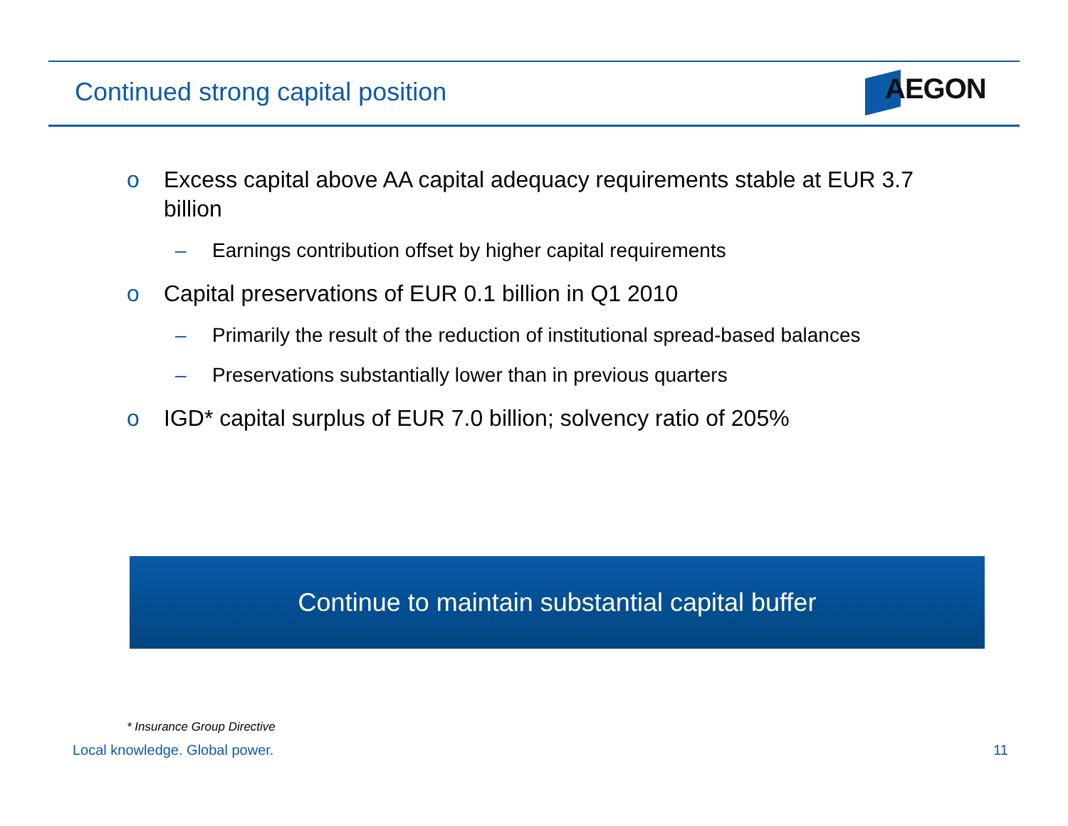Continued strong capital position
AEGON
o Excess capital above AA capital adequacy requirements stable at EUR 3.7 billion
– Earnings contribution offset by higher capital requirements
o Capital preservations of EUR 0.1 billion in Q1 2010
– Primarily the result of the reduction of institutional spread-based balances
– Preservations substantially lower than in previous quarters
o IGD* capital surplus of EUR 7.0 billion; solvency ratio of 205%
Continue to maintain substantial capital buffer
* Insurance Group Directive
Local knowledge. Global power. 11